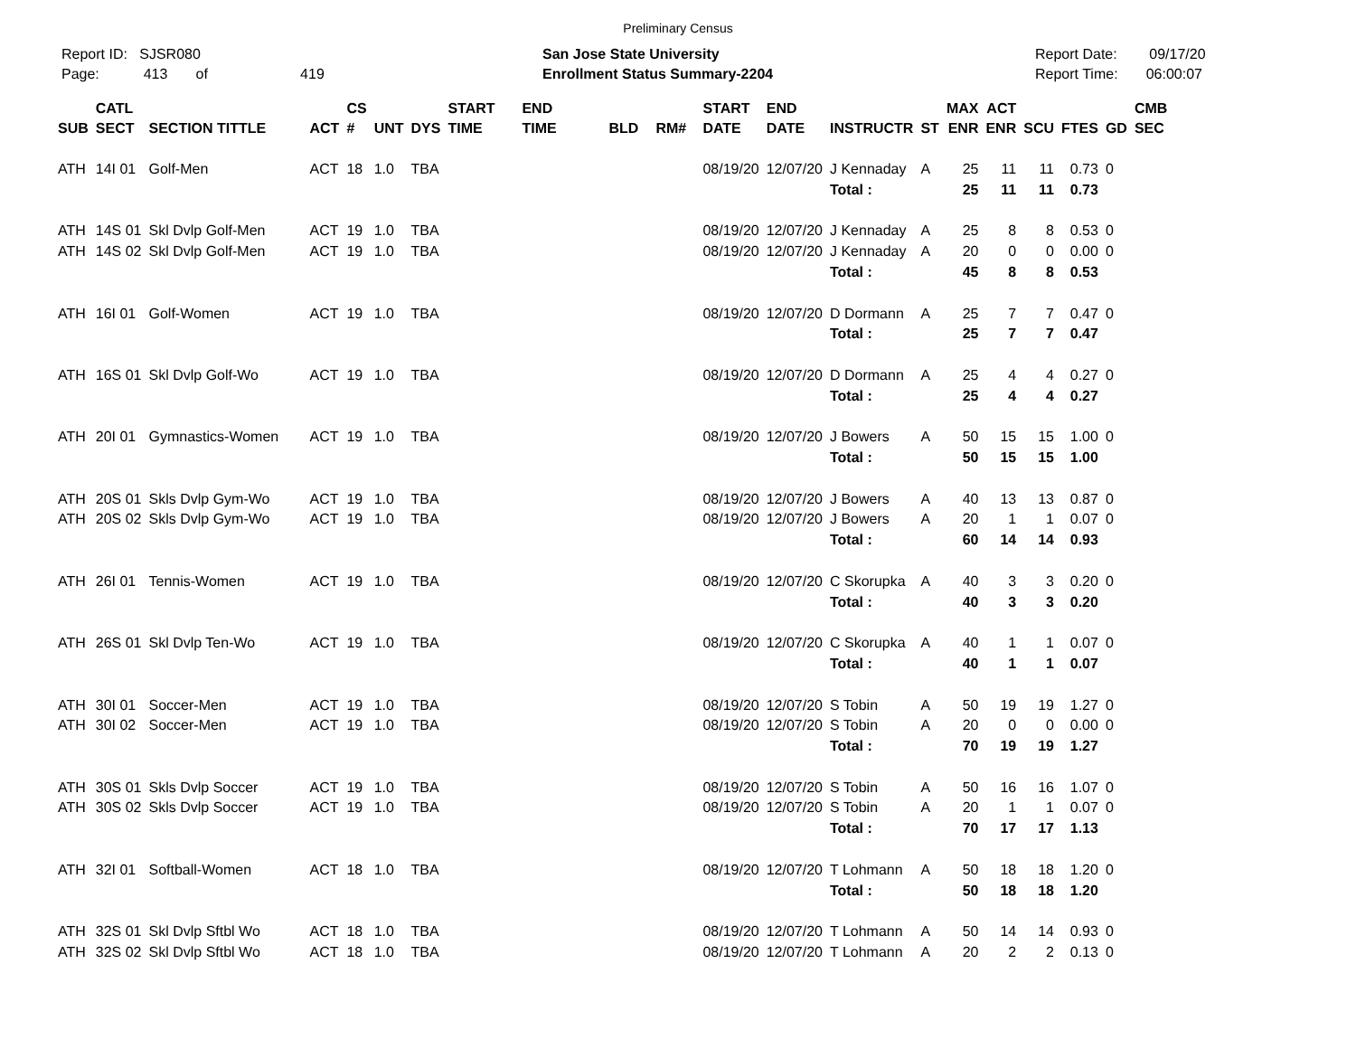Preliminary Census
Report ID: SJSR080
Page: 413 of 419
San Jose State University
Enrollment Status Summary-2204
Report Date: 09/17/20
Report Time: 06:00:07
| SUB | CATL SECT | SECTION TITTLE | ACT | CS # | UNT | DYS | START TIME | END TIME | BLD | RM# | START DATE | END DATE | INSTRUCTR | ST | MAX ENR | ACT ENR | SCU | FTES | GD | CMB SEC |
| --- | --- | --- | --- | --- | --- | --- | --- | --- | --- | --- | --- | --- | --- | --- | --- | --- | --- | --- | --- | --- |
| ATH | 14I 01 | Golf-Men | ACT | 18 | 1.0 | TBA | | | | | 08/19/20 | 12/07/20 | J Kennaday | A | 25 | 11 | 11 | 0.73 | 0 | |
| | | | | | | | | | | | | | Total : | | 25 | 11 | 11 | 0.73 | | |
| ATH | 14S 01 | Skl Dvlp Golf-Men | ACT | 19 | 1.0 | TBA | | | | | 08/19/20 | 12/07/20 | J Kennaday | A | 25 | 8 | 8 | 0.53 | 0 | |
| ATH | 14S 02 | Skl Dvlp Golf-Men | ACT | 19 | 1.0 | TBA | | | | | 08/19/20 | 12/07/20 | J Kennaday | A | 20 | 0 | 0 | 0.00 | 0 | |
| | | | | | | | | | | | | | Total : | | 45 | 8 | 8 | 0.53 | | |
| ATH | 16I 01 | Golf-Women | ACT | 19 | 1.0 | TBA | | | | | 08/19/20 | 12/07/20 | D Dormann | A | 25 | 7 | 7 | 0.47 | 0 | |
| | | | | | | | | | | | | | Total : | | 25 | 7 | 7 | 0.47 | | |
| ATH | 16S 01 | Skl Dvlp Golf-Wo | ACT | 19 | 1.0 | TBA | | | | | 08/19/20 | 12/07/20 | D Dormann | A | 25 | 4 | 4 | 0.27 | 0 | |
| | | | | | | | | | | | | | Total : | | 25 | 4 | 4 | 0.27 | | |
| ATH | 20I 01 | Gymnastics-Women | ACT | 19 | 1.0 | TBA | | | | | 08/19/20 | 12/07/20 | J Bowers | A | 50 | 15 | 15 | 1.00 | 0 | |
| | | | | | | | | | | | | | Total : | | 50 | 15 | 15 | 1.00 | | |
| ATH | 20S 01 | Skls Dvlp Gym-Wo | ACT | 19 | 1.0 | TBA | | | | | 08/19/20 | 12/07/20 | J Bowers | A | 40 | 13 | 13 | 0.87 | 0 | |
| ATH | 20S 02 | Skls Dvlp Gym-Wo | ACT | 19 | 1.0 | TBA | | | | | 08/19/20 | 12/07/20 | J Bowers | A | 20 | 1 | 1 | 0.07 | 0 | |
| | | | | | | | | | | | | | Total : | | 60 | 14 | 14 | 0.93 | | |
| ATH | 26I 01 | Tennis-Women | ACT | 19 | 1.0 | TBA | | | | | 08/19/20 | 12/07/20 | C Skorupka | A | 40 | 3 | 3 | 0.20 | 0 | |
| | | | | | | | | | | | | | Total : | | 40 | 3 | 3 | 0.20 | | |
| ATH | 26S 01 | Skl Dvlp Ten-Wo | ACT | 19 | 1.0 | TBA | | | | | 08/19/20 | 12/07/20 | C Skorupka | A | 40 | 1 | 1 | 0.07 | 0 | |
| | | | | | | | | | | | | | Total : | | 40 | 1 | 1 | 0.07 | | |
| ATH | 30I 01 | Soccer-Men | ACT | 19 | 1.0 | TBA | | | | | 08/19/20 | 12/07/20 | S Tobin | A | 50 | 19 | 19 | 1.27 | 0 | |
| ATH | 30I 02 | Soccer-Men | ACT | 19 | 1.0 | TBA | | | | | 08/19/20 | 12/07/20 | S Tobin | A | 20 | 0 | 0 | 0.00 | 0 | |
| | | | | | | | | | | | | | Total : | | 70 | 19 | 19 | 1.27 | | |
| ATH | 30S 01 | Skls Dvlp Soccer | ACT | 19 | 1.0 | TBA | | | | | 08/19/20 | 12/07/20 | S Tobin | A | 50 | 16 | 16 | 1.07 | 0 | |
| ATH | 30S 02 | Skls Dvlp Soccer | ACT | 19 | 1.0 | TBA | | | | | 08/19/20 | 12/07/20 | S Tobin | A | 20 | 1 | 1 | 0.07 | 0 | |
| | | | | | | | | | | | | | Total : | | 70 | 17 | 17 | 1.13 | | |
| ATH | 32I 01 | Softball-Women | ACT | 18 | 1.0 | TBA | | | | | 08/19/20 | 12/07/20 | T Lohmann | A | 50 | 18 | 18 | 1.20 | 0 | |
| | | | | | | | | | | | | | Total : | | 50 | 18 | 18 | 1.20 | | |
| ATH | 32S 01 | Skl Dvlp Sftbl Wo | ACT | 18 | 1.0 | TBA | | | | | 08/19/20 | 12/07/20 | T Lohmann | A | 50 | 14 | 14 | 0.93 | 0 | |
| ATH | 32S 02 | Skl Dvlp Sftbl Wo | ACT | 18 | 1.0 | TBA | | | | | 08/19/20 | 12/07/20 | T Lohmann | A | 20 | 2 | 2 | 0.13 | 0 | |